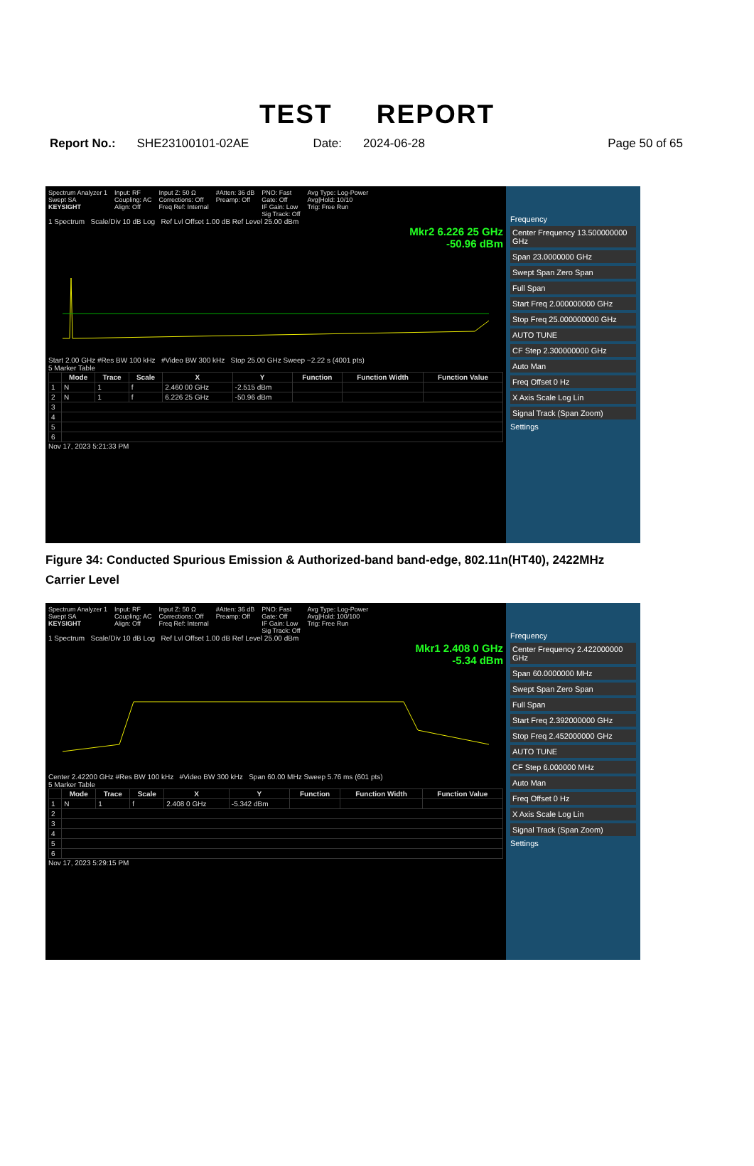TEST REPORT
Report No.: SHE23100101-02AE Date: 2024-06-28 Page 50 of 65
Spectrum Analyzer 1
Swept SA
KEYSIGHT
Input: RF
Coupling: AC
Align: Off
Input Z: 50 Ω
Corrections: Off
Freq Ref: Internal
#Atten: 36 dB
Preamp: Off
PNO: Fast
Gate: Off
IF Gain: Low
Sig Track: Off
Avg Type: Log-Power
Avg|Hold: 10/10
Trig: Free Run
1 Spectrum Scale/Div 10 dB Log Ref Lvl Offset 1.00 dB Ref Level 25.00 dBm
Mkr2 6.226 25 GHz
-50.96 dBm
Start 2.00 GHz #Res BW 100 kHz #Video BW 300 kHz Stop 25.00 GHz Sweep ~2.22 s (4001 pts)
5 Marker Table
| | Mode | Trace | Scale | X | Y | Function | Function Width | Function Value |
| --- | --- | --- | --- | --- | --- | --- | --- | --- |
| 1 | N | 1 | f | 2.460 00 GHz | -2.515 dBm | | | |
| 2 | N | 1 | f | 6.226 25 GHz | -50.96 dBm | | | |
| 3 | | | | | | | | |
| 4 | | | | | | | | |
| 5 | | | | | | | | |
| 6 | | | | | | | | |
Nov 17, 2023 5:21:33 PM
Frequency
Center Frequency 13.500000000 GHz
Span 23.0000000 GHz
Swept Span Zero Span
Full Span
Start Freq 2.000000000 GHz
Stop Freq 25.000000000 GHz
AUTO TUNE
CF Step 2.300000000 GHz
Auto Man
Freq Offset 0 Hz
X Axis Scale Log Lin
Signal Track (Span Zoom)
Settings
Figure 34: Conducted Spurious Emission & Authorized-band band-edge, 802.11n(HT40), 2422MHz
Carrier Level
Spectrum Analyzer 1
Swept SA
KEYSIGHT
Input: RF
Coupling: AC
Align: Off
Input Z: 50 Ω
Corrections: Off
Freq Ref: Internal
#Atten: 36 dB
Preamp: Off
PNO: Fast
Gate: Off
IF Gain: Low
Sig Track: Off
Avg Type: Log-Power
Avg|Hold: 100/100
Trig: Free Run
1 Spectrum Scale/Div 10 dB Log Ref Lvl Offset 1.00 dB Ref Level 25.00 dBm
Mkr1 2.408 0 GHz
-5.34 dBm
Center 2.42200 GHz #Res BW 100 kHz #Video BW 300 kHz Span 60.00 MHz Sweep 5.76 ms (601 pts)
5 Marker Table
| | Mode | Trace | Scale | X | Y | Function | Function Width | Function Value |
| --- | --- | --- | --- | --- | --- | --- | --- | --- |
| 1 | N | 1 | f | 2.408 0 GHz | -5.342 dBm | | | |
| 2 | | | | | | | | |
| 3 | | | | | | | | |
| 4 | | | | | | | | |
| 5 | | | | | | | | |
| 6 | | | | | | | | |
Nov 17, 2023 5:29:15 PM
Frequency
Center Frequency 2.422000000 GHz
Span 60.0000000 MHz
Swept Span Zero Span
Full Span
Start Freq 2.392000000 GHz
Stop Freq 2.452000000 GHz
AUTO TUNE
CF Step 6.000000 MHz
Auto Man
Freq Offset 0 Hz
X Axis Scale Log Lin
Signal Track (Span Zoom)
Settings